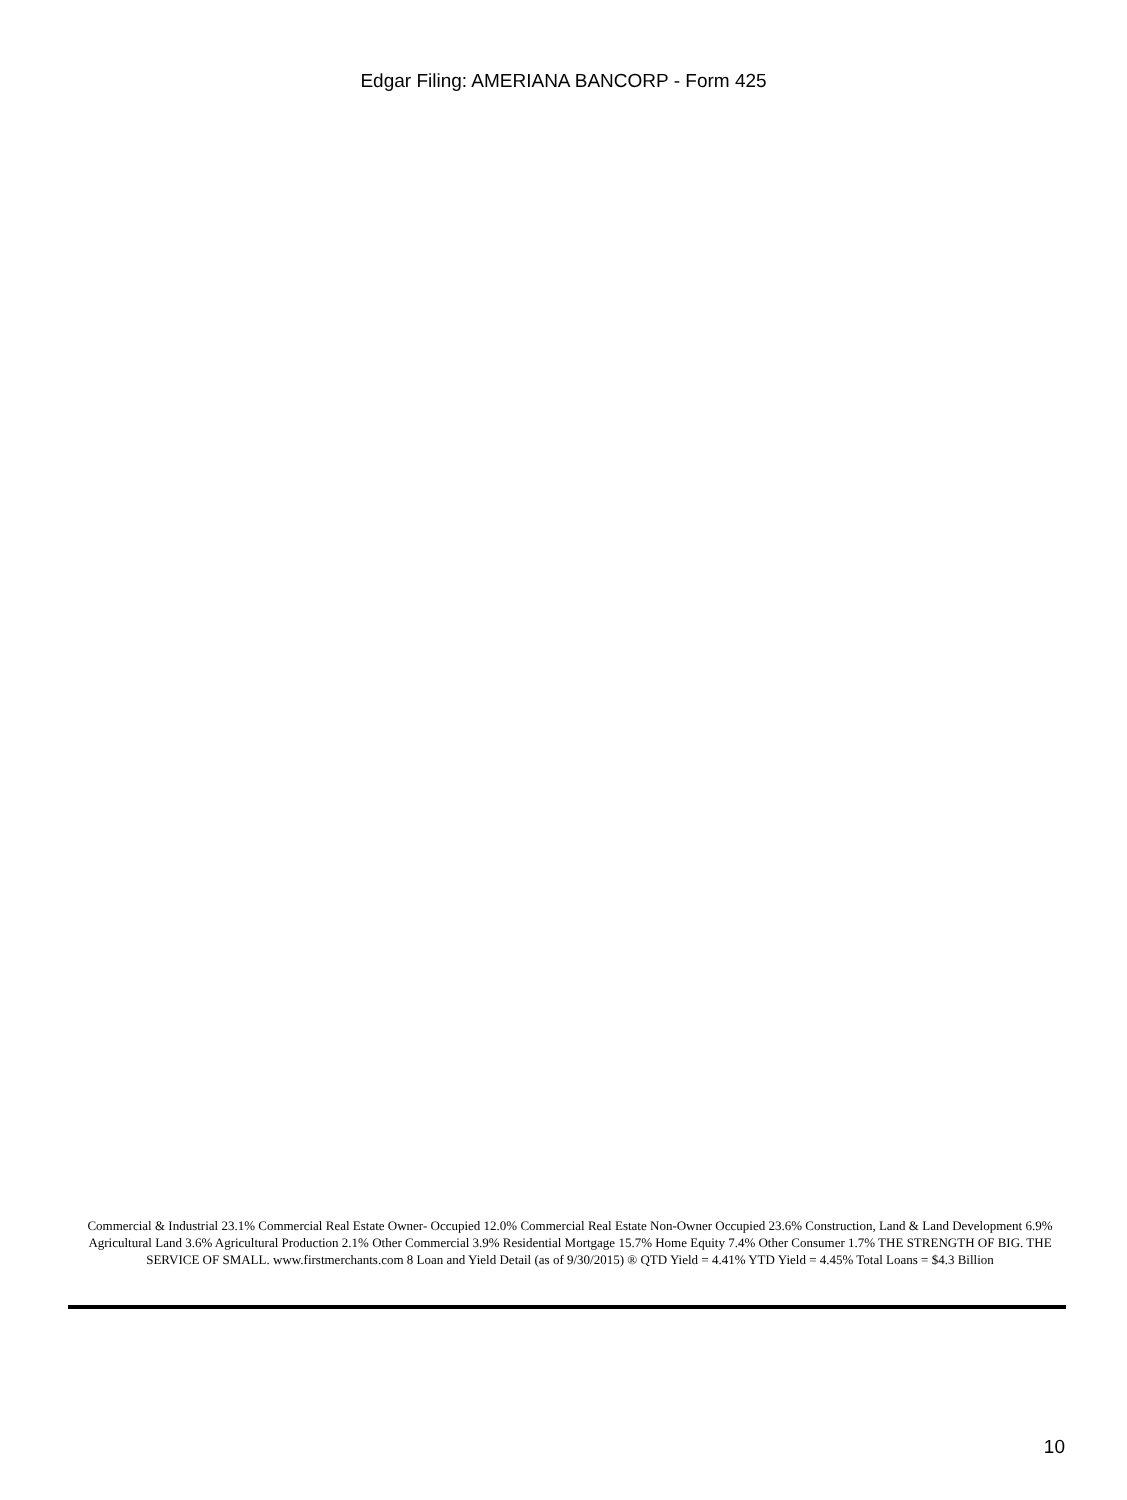Edgar Filing: AMERIANA BANCORP - Form 425
Commercial & Industrial 23.1% Commercial Real Estate Owner- Occupied 12.0% Commercial Real Estate Non-Owner Occupied 23.6% Construction, Land & Land Development 6.9% Agricultural Land 3.6% Agricultural Production 2.1% Other Commercial 3.9% Residential Mortgage 15.7% Home Equity 7.4% Other Consumer 1.7% THE STRENGTH OF BIG. THE SERVICE OF SMALL. www.firstmerchants.com 8 Loan and Yield Detail (as of 9/30/2015) ® QTD Yield = 4.41% YTD Yield = 4.45% Total Loans = $4.3 Billion
10